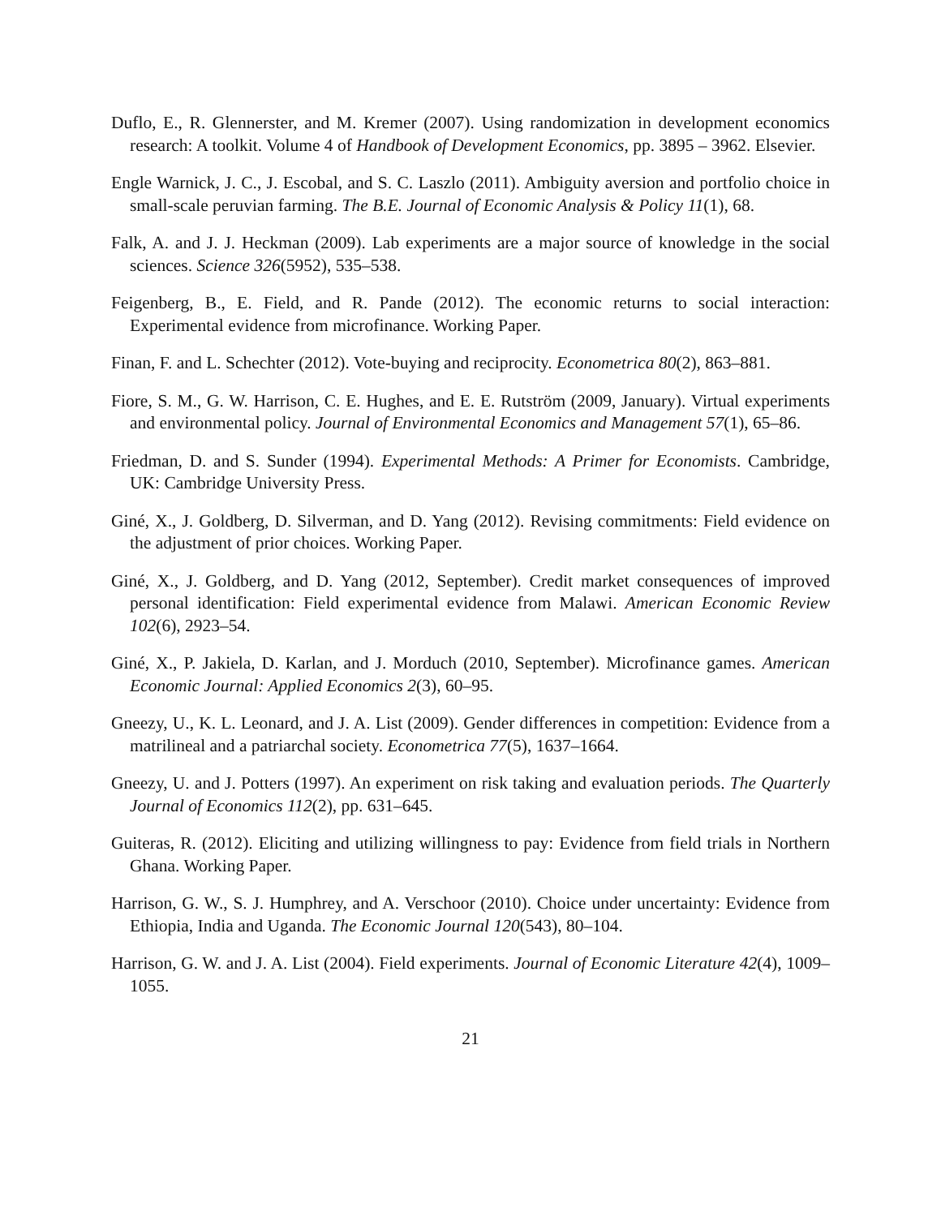Duflo, E., R. Glennerster, and M. Kremer (2007). Using randomization in development economics research: A toolkit. Volume 4 of Handbook of Development Economics, pp. 3895 – 3962. Elsevier.
Engle Warnick, J. C., J. Escobal, and S. C. Laszlo (2011). Ambiguity aversion and portfolio choice in small-scale peruvian farming. The B.E. Journal of Economic Analysis & Policy 11(1), 68.
Falk, A. and J. J. Heckman (2009). Lab experiments are a major source of knowledge in the social sciences. Science 326(5952), 535–538.
Feigenberg, B., E. Field, and R. Pande (2012). The economic returns to social interaction: Experimental evidence from microfinance. Working Paper.
Finan, F. and L. Schechter (2012). Vote-buying and reciprocity. Econometrica 80(2), 863–881.
Fiore, S. M., G. W. Harrison, C. E. Hughes, and E. E. Rutström (2009, January). Virtual experiments and environmental policy. Journal of Environmental Economics and Management 57(1), 65–86.
Friedman, D. and S. Sunder (1994). Experimental Methods: A Primer for Economists. Cambridge, UK: Cambridge University Press.
Giné, X., J. Goldberg, D. Silverman, and D. Yang (2012). Revising commitments: Field evidence on the adjustment of prior choices. Working Paper.
Giné, X., J. Goldberg, and D. Yang (2012, September). Credit market consequences of improved personal identification: Field experimental evidence from Malawi. American Economic Review 102(6), 2923–54.
Giné, X., P. Jakiela, D. Karlan, and J. Morduch (2010, September). Microfinance games. American Economic Journal: Applied Economics 2(3), 60–95.
Gneezy, U., K. L. Leonard, and J. A. List (2009). Gender differences in competition: Evidence from a matrilineal and a patriarchal society. Econometrica 77(5), 1637–1664.
Gneezy, U. and J. Potters (1997). An experiment on risk taking and evaluation periods. The Quarterly Journal of Economics 112(2), pp. 631–645.
Guiteras, R. (2012). Eliciting and utilizing willingness to pay: Evidence from field trials in Northern Ghana. Working Paper.
Harrison, G. W., S. J. Humphrey, and A. Verschoor (2010). Choice under uncertainty: Evidence from Ethiopia, India and Uganda. The Economic Journal 120(543), 80–104.
Harrison, G. W. and J. A. List (2004). Field experiments. Journal of Economic Literature 42(4), 1009–1055.
21